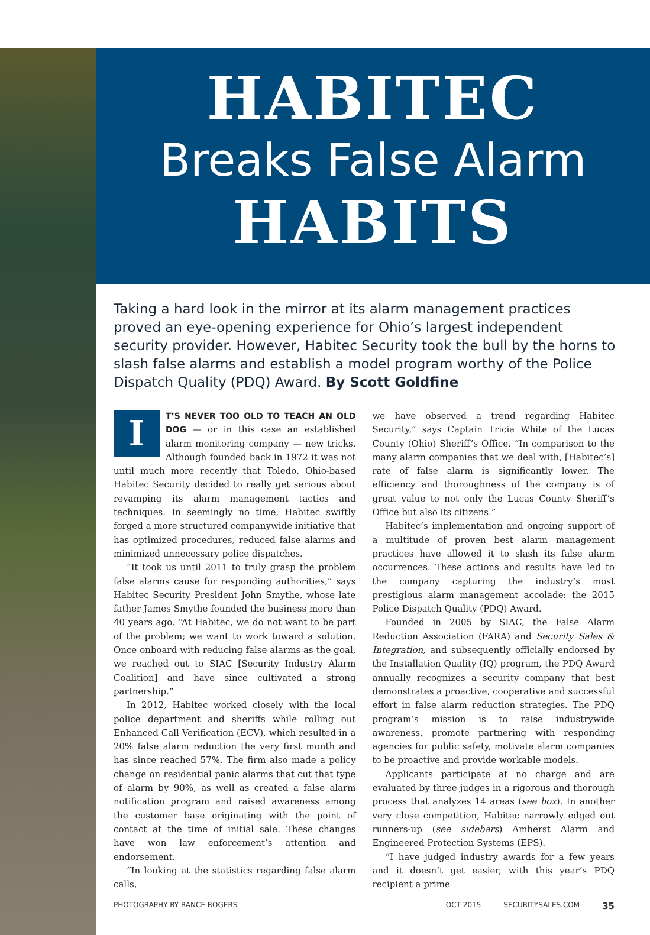HABITEC
Breaks False Alarm
HABITS
Taking a hard look in the mirror at its alarm management practices proved an eye-opening experience for Ohio’s largest independent security provider. However, Habitec Security took the bull by the horns to slash false alarms and establish a model program worthy of the Police Dispatch Quality (PDQ) Award. By Scott Goldfine
IT’S NEVER TOO OLD TO TEACH AN OLD DOG — or in this case an established alarm monitoring company — new tricks. Although founded back in 1972 it was not until much more recently that Toledo, Ohio-based Habitec Security decided to really get serious about revamping its alarm management tactics and techniques. In seemingly no time, Habitec swiftly forged a more structured companywide initiative that has optimized procedures, reduced false alarms and minimized unnecessary police dispatches.
“It took us until 2011 to truly grasp the problem false alarms cause for responding authorities,” says Habitec Security President John Smythe, whose late father James Smythe founded the business more than 40 years ago. “At Habitec, we do not want to be part of the problem; we want to work toward a solution. Once onboard with reducing false alarms as the goal, we reached out to SIAC [Security Industry Alarm Coalition] and have since cultivated a strong partnership.”
In 2012, Habitec worked closely with the local police department and sheriffs while rolling out Enhanced Call Verification (ECV), which resulted in a 20% false alarm reduction the very first month and has since reached 57%. The firm also made a policy change on residential panic alarms that cut that type of alarm by 90%, as well as created a false alarm notification program and raised awareness among the customer base originating with the point of contact at the time of initial sale. These changes have won law enforcement’s attention and endorsement.
“In looking at the statistics regarding false alarm calls,
we have observed a trend regarding Habitec Security,” says Captain Tricia White of the Lucas County (Ohio) Sheriff’s Office. “In comparison to the many alarm companies that we deal with, [Habitec’s] rate of false alarm is significantly lower. The efficiency and thoroughness of the company is of great value to not only the Lucas County Sheriff’s Office but also its citizens.”
Habitec’s implementation and ongoing support of a multitude of proven best alarm management practices have allowed it to slash its false alarm occurrences. These actions and results have led to the company capturing the industry’s most prestigious alarm management accolade: the 2015 Police Dispatch Quality (PDQ) Award.
Founded in 2005 by SIAC, the False Alarm Reduction Association (FARA) and Security Sales & Integration, and subsequently officially endorsed by the Installation Quality (IQ) program, the PDQ Award annually recognizes a security company that best demonstrates a proactive, cooperative and successful effort in false alarm reduction strategies. The PDQ program’s mission is to raise industrywide awareness, promote partnering with responding agencies for public safety, motivate alarm companies to be proactive and provide workable models.
Applicants participate at no charge and are evaluated by three judges in a rigorous and thorough process that analyzes 14 areas (see box). In another very close competition, Habitec narrowly edged out runners-up (see sidebars) Amherst Alarm and Engineered Protection Systems (EPS).
“I have judged industry awards for a few years and it doesn’t get easier, with this year’s PDQ recipient a prime
PHOTOGRAPHY BY RANCE ROGERS OCT 2015 SECURITYSALES.COM 35